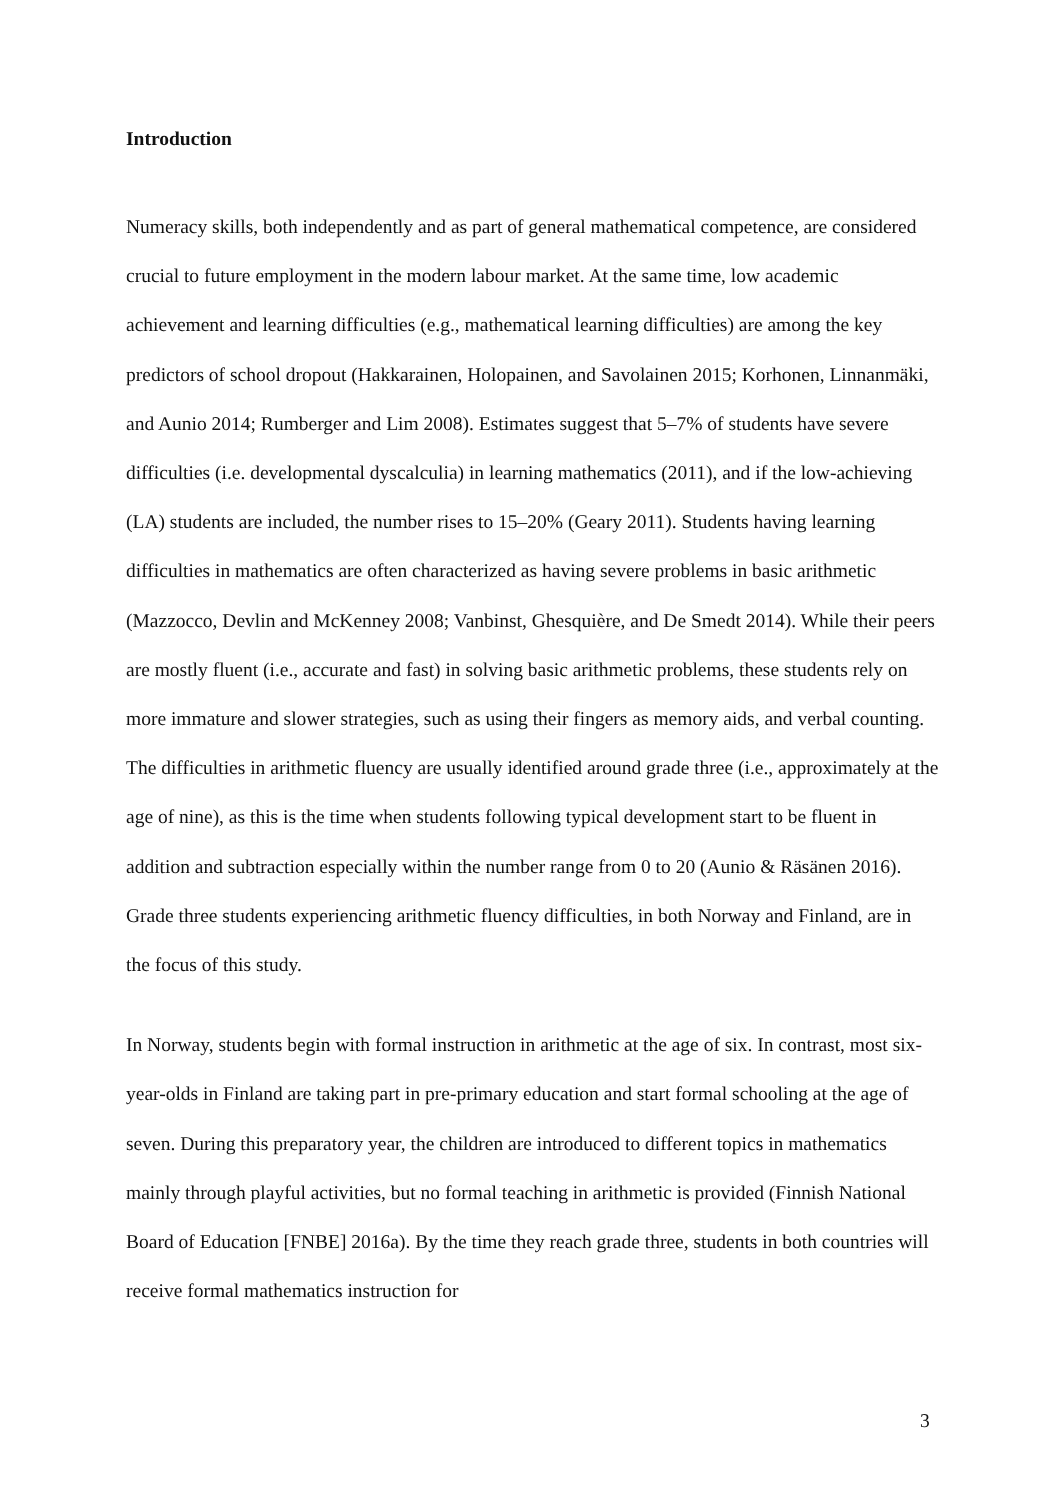Introduction
Numeracy skills, both independently and as part of general mathematical competence, are considered crucial to future employment in the modern labour market. At the same time, low academic achievement and learning difficulties (e.g., mathematical learning difficulties) are among the key predictors of school dropout (Hakkarainen, Holopainen, and Savolainen 2015; Korhonen, Linnanmäki, and Aunio 2014; Rumberger and Lim 2008). Estimates suggest that 5–7% of students have severe difficulties (i.e. developmental dyscalculia) in learning mathematics (2011), and if the low-achieving (LA) students are included, the number rises to 15–20% (Geary 2011). Students having learning difficulties in mathematics are often characterized as having severe problems in basic arithmetic (Mazzocco, Devlin and McKenney 2008; Vanbinst, Ghesquière, and De Smedt 2014). While their peers are mostly fluent (i.e., accurate and fast) in solving basic arithmetic problems, these students rely on more immature and slower strategies, such as using their fingers as memory aids, and verbal counting. The difficulties in arithmetic fluency are usually identified around grade three (i.e., approximately at the age of nine), as this is the time when students following typical development start to be fluent in addition and subtraction especially within the number range from 0 to 20 (Aunio & Räsänen 2016). Grade three students experiencing arithmetic fluency difficulties, in both Norway and Finland, are in the focus of this study.
In Norway, students begin with formal instruction in arithmetic at the age of six. In contrast, most six-year-olds in Finland are taking part in pre-primary education and start formal schooling at the age of seven. During this preparatory year, the children are introduced to different topics in mathematics mainly through playful activities, but no formal teaching in arithmetic is provided (Finnish National Board of Education [FNBE] 2016a). By the time they reach grade three, students in both countries will receive formal mathematics instruction for
3